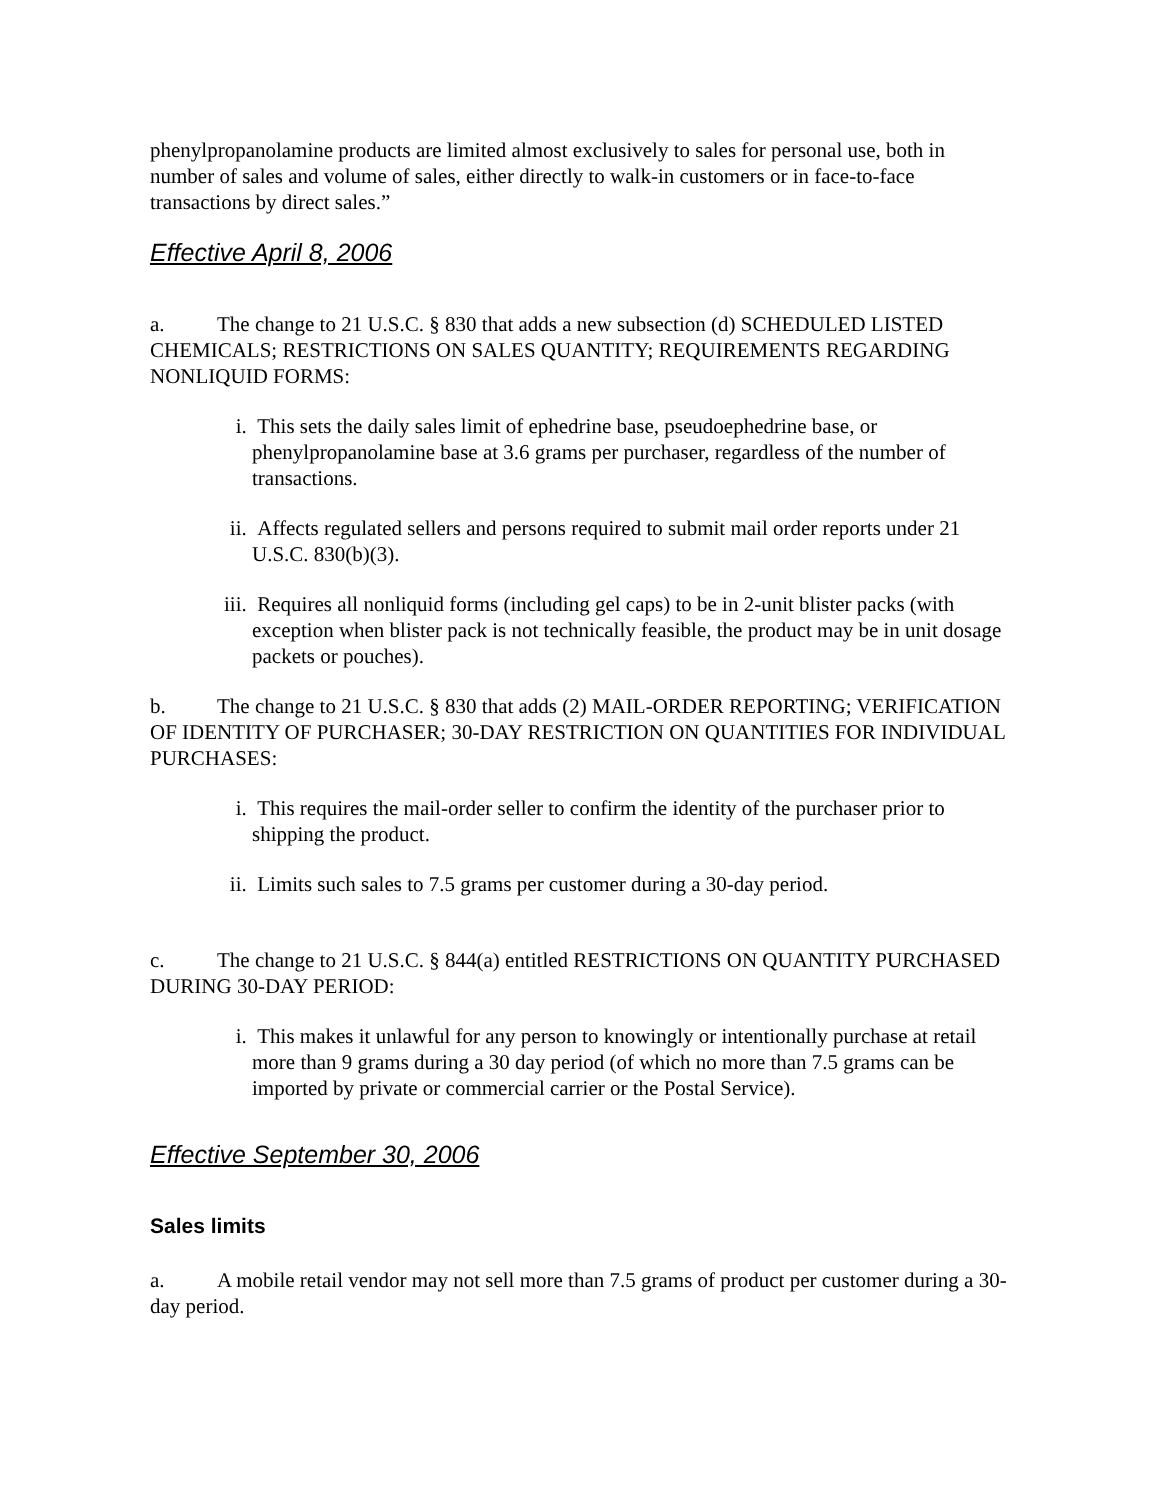phenylpropanolamine products are limited almost exclusively to sales for personal use, both in number of sales and volume of sales, either directly to walk-in customers or in face-to-face transactions by direct sales.”
Effective April 8, 2006
a. The change to 21 U.S.C. § 830 that adds a new subsection (d) SCHEDULED LISTED CHEMICALS; RESTRICTIONS ON SALES QUANTITY; REQUIREMENTS REGARDING NONLIQUID FORMS:
i. This sets the daily sales limit of ephedrine base, pseudoephedrine base, or phenylpropanolamine base at 3.6 grams per purchaser, regardless of the number of transactions.
ii. Affects regulated sellers and persons required to submit mail order reports under 21 U.S.C. 830(b)(3).
iii. Requires all nonliquid forms (including gel caps) to be in 2-unit blister packs (with exception when blister pack is not technically feasible, the product may be in unit dosage packets or pouches).
b. The change to 21 U.S.C. § 830 that adds (2) MAIL-ORDER REPORTING; VERIFICATION OF IDENTITY OF PURCHASER; 30-DAY RESTRICTION ON QUANTITIES FOR INDIVIDUAL PURCHASES:
i. This requires the mail-order seller to confirm the identity of the purchaser prior to shipping the product.
ii. Limits such sales to 7.5 grams per customer during a 30-day period.
c. The change to 21 U.S.C. § 844(a) entitled RESTRICTIONS ON QUANTITY PURCHASED DURING 30-DAY PERIOD:
i. This makes it unlawful for any person to knowingly or intentionally purchase at retail more than 9 grams during a 30 day period (of which no more than 7.5 grams can be imported by private or commercial carrier or the Postal Service).
Effective September 30, 2006
Sales limits
a. A mobile retail vendor may not sell more than 7.5 grams of product per customer during a 30-day period.